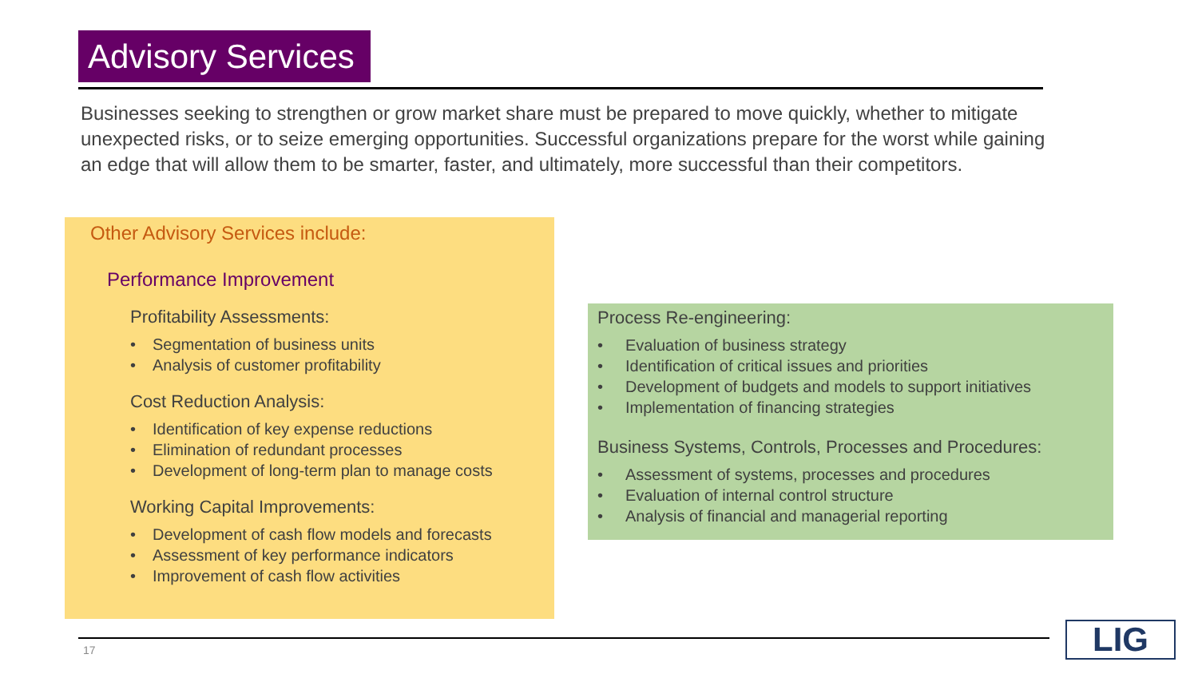Advisory Services
Businesses seeking to strengthen or grow market share must be prepared to move quickly, whether to mitigate unexpected risks, or to seize emerging opportunities. Successful organizations prepare for the worst while gaining an edge that will allow them to be smarter, faster, and ultimately, more successful than their competitors.
Other Advisory Services include:
Performance Improvement
Profitability Assessments:
• Segmentation of business units
• Analysis of customer profitability
Cost Reduction Analysis:
• Identification of key expense reductions
• Elimination of redundant processes
• Development of long-term plan to manage costs
Working Capital Improvements:
• Development of cash flow models and forecasts
• Assessment of key performance indicators
• Improvement of cash flow activities
Process Re-engineering:
• Evaluation of business strategy
• Identification of critical issues and priorities
• Development of budgets and models to support initiatives
• Implementation of financing strategies
Business Systems, Controls, Processes and Procedures:
• Assessment of systems, processes and procedures
• Evaluation of internal control structure
• Analysis of financial and managerial reporting
17 LIG